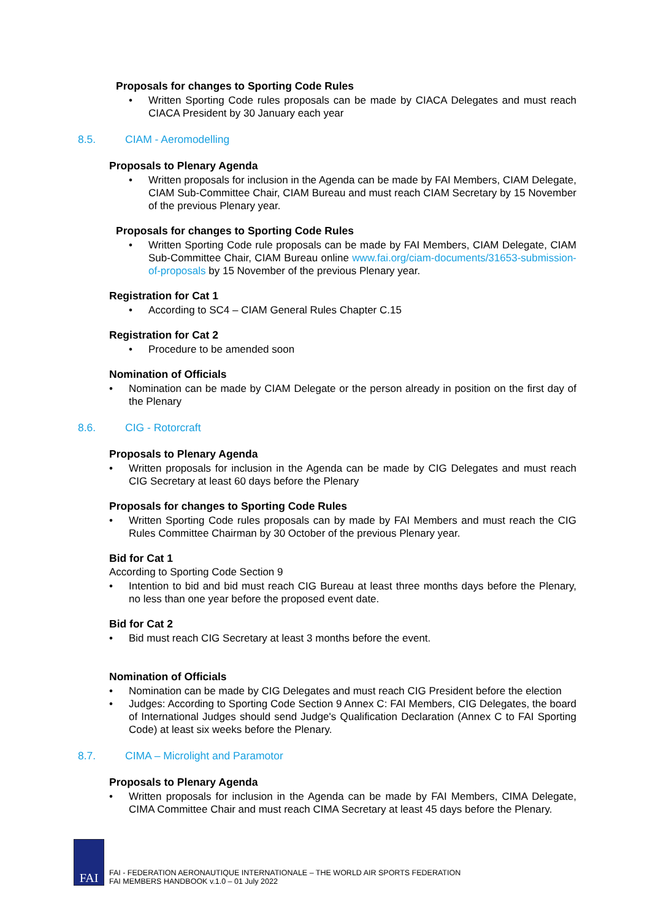Proposals for changes to Sporting Code Rules
• Written Sporting Code rules proposals can be made by CIACA Delegates and must reach CIACA President by 30 January each year
8.5. CIAM - Aeromodelling
Proposals to Plenary Agenda
• Written proposals for inclusion in the Agenda can be made by FAI Members, CIAM Delegate, CIAM Sub-Committee Chair, CIAM Bureau and must reach CIAM Secretary by 15 November of the previous Plenary year.
Proposals for changes to Sporting Code Rules
• Written Sporting Code rule proposals can be made by FAI Members, CIAM Delegate, CIAM Sub-Committee Chair, CIAM Bureau online www.fai.org/ciam-documents/31653-submission-of-proposals by 15 November of the previous Plenary year.
Registration for Cat 1
• According to SC4 – CIAM General Rules Chapter C.15
Registration for Cat 2
• Procedure to be amended soon
Nomination of Officials
• Nomination can be made by CIAM Delegate or the person already in position on the first day of the Plenary
8.6. CIG - Rotorcraft
Proposals to Plenary Agenda
• Written proposals for inclusion in the Agenda can be made by CIG Delegates and must reach CIG Secretary at least 60 days before the Plenary
Proposals for changes to Sporting Code Rules
• Written Sporting Code rules proposals can by made by FAI Members and must reach the CIG Rules Committee Chairman by 30 October of the previous Plenary year.
Bid for Cat 1
According to Sporting Code Section 9
• Intention to bid and bid must reach CIG Bureau at least three months days before the Plenary, no less than one year before the proposed event date.
Bid for Cat 2
• Bid must reach CIG Secretary at least 3 months before the event.
Nomination of Officials
• Nomination can be made by CIG Delegates and must reach CIG President before the election
• Judges: According to Sporting Code Section 9 Annex C: FAI Members, CIG Delegates, the board of International Judges should send Judge's Qualification Declaration (Annex C to FAI Sporting Code) at least six weeks before the Plenary.
8.7. CIMA – Microlight and Paramotor
Proposals to Plenary Agenda
• Written proposals for inclusion in the Agenda can be made by FAI Members, CIMA Delegate, CIMA Committee Chair and must reach CIMA Secretary at least 45 days before the Plenary.
FAI
FAI - FEDERATION AERONAUTIQUE INTERNATIONALE – THE WORLD AIR SPORTS FEDERATION
FAI MEMBERS HANDBOOK v.1.0 – 01 July 2022